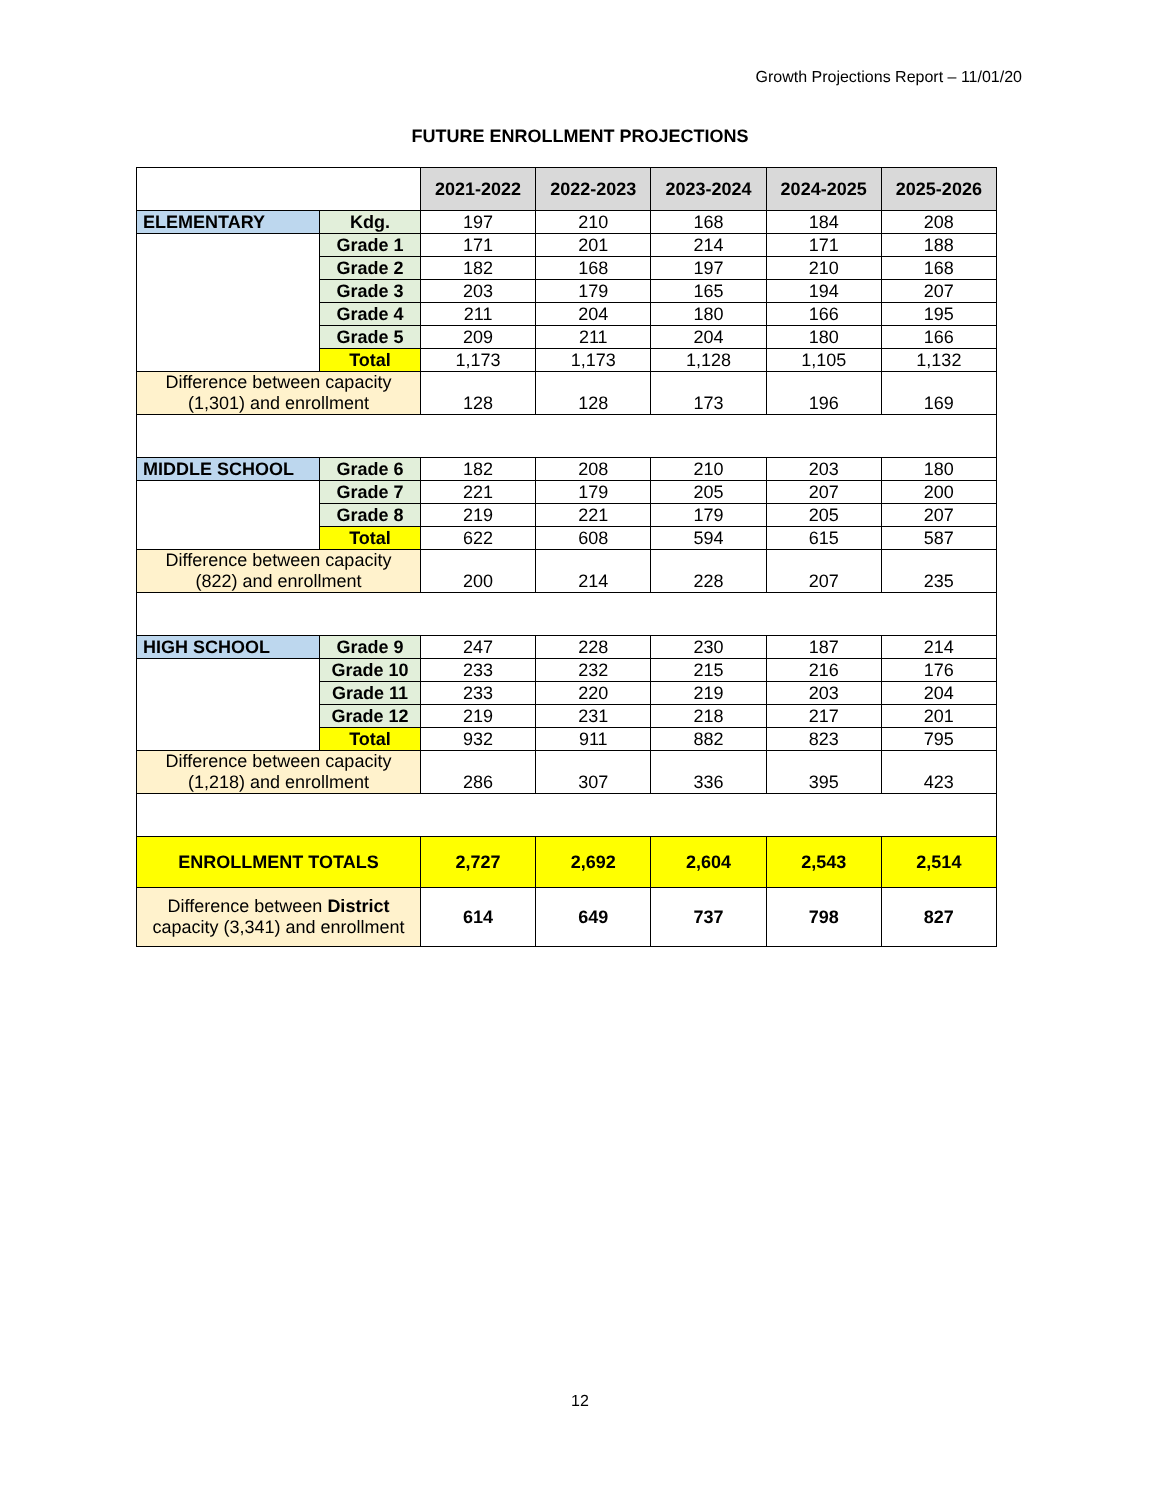Growth Projections Report – 11/01/20
FUTURE ENROLLMENT PROJECTIONS
| | | 2021-2022 | 2022-2023 | 2023-2024 | 2024-2025 | 2025-2026 |
| --- | --- | --- | --- | --- | --- | --- |
| ELEMENTARY | Kdg. | 197 | 210 | 168 | 184 | 208 |
| | Grade 1 | 171 | 201 | 214 | 171 | 188 |
| | Grade 2 | 182 | 168 | 197 | 210 | 168 |
| | Grade 3 | 203 | 179 | 165 | 194 | 207 |
| | Grade 4 | 211 | 204 | 180 | 166 | 195 |
| | Grade 5 | 209 | 211 | 204 | 180 | 166 |
| | Total | 1,173 | 1,173 | 1,128 | 1,105 | 1,132 |
| Difference between capacity (1,301) and enrollment | | 128 | 128 | 173 | 196 | 169 |
| MIDDLE SCHOOL | Grade 6 | 182 | 208 | 210 | 203 | 180 |
| | Grade 7 | 221 | 179 | 205 | 207 | 200 |
| | Grade 8 | 219 | 221 | 179 | 205 | 207 |
| | Total | 622 | 608 | 594 | 615 | 587 |
| Difference between capacity (822) and enrollment | | 200 | 214 | 228 | 207 | 235 |
| HIGH SCHOOL | Grade 9 | 247 | 228 | 230 | 187 | 214 |
| | Grade 10 | 233 | 232 | 215 | 216 | 176 |
| | Grade 11 | 233 | 220 | 219 | 203 | 204 |
| | Grade 12 | 219 | 231 | 218 | 217 | 201 |
| | Total | 932 | 911 | 882 | 823 | 795 |
| Difference between capacity (1,218) and enrollment | | 286 | 307 | 336 | 395 | 423 |
| ENROLLMENT TOTALS | | 2,727 | 2,692 | 2,604 | 2,543 | 2,514 |
| Difference between District capacity (3,341) and enrollment | | 614 | 649 | 737 | 798 | 827 |
12